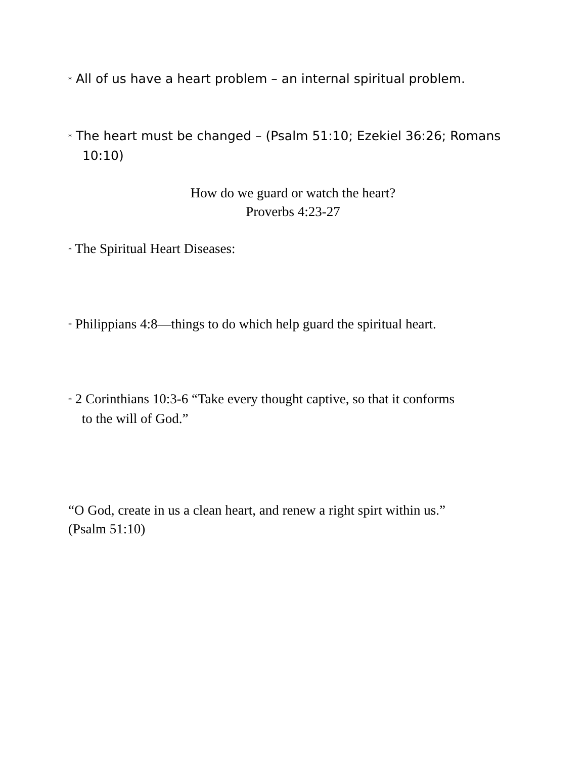* All of us have a heart problem – an internal spiritual problem.
* The heart must be changed – (Psalm 51:10; Ezekiel 36:26; Romans
10:10)
How do we guard or watch the heart?
Proverbs 4:23-27
* The Spiritual Heart Diseases:
* Philippians 4:8—things to do which help guard the spiritual heart.
* 2 Corinthians 10:3-6 “Take every thought captive, so that it conforms
to the will of God.”
“O God, create in us a clean heart, and renew a right spirt within us.”
(Psalm 51:10)